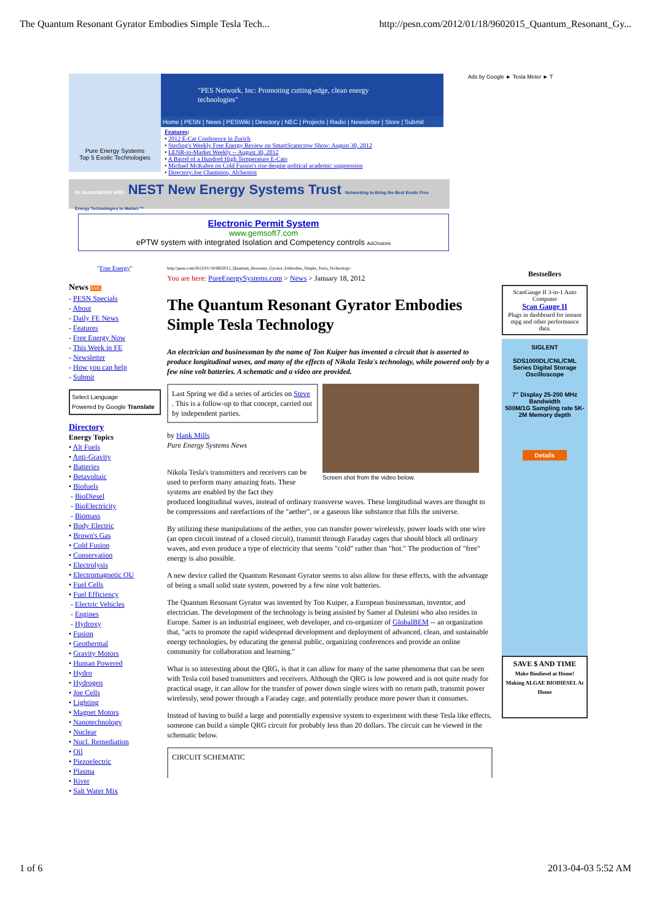The Quantum Resonant Gyrator Embodies Simple Tesla Tech... http://pesn.com/2012/01/18/9602015_Quantum_Resonant_Gy...
Ads by Google ► Tesla Meter ► T
Pure Energy Systems
Top 5 Exotic Technologies
"PES Network, Inc: Promoting cutting-edge, clean energy technologies"
Home | PESN | News | PESWiki | Directory | NEC | Projects | Radio | Newsletter | Store | Submit
Features:
• 2012 E-Cat Conference in Zurich
• Sterling's Weekly Free Energy Review on SmartScarecrow Show: August 30, 2012
• LENR-to-Market Weekly -- August 30, 2012
• A Barrel of a Hundred High Temperature E-Cats
• Michael McKubre on Cold Fusion's rise despite political academic suppression
• Directory:Joe Champion, Alchemist
In association with NEST New Energy Systems Trust Networking to Bring the Best Exotic Free Energy Technologies to Market ™
Electronic Permit System
www.gemsoft7.com
ePTW system with integrated Isolation and Competency controls AdChoices
"Free Energy"
News XML
- PESN Specials
- About
- Daily FE News
- Features
- Free Energy Now
- This Week in FE
- Newsletter
- How you can help
- Submit
Select Language
Powered by Google Translate
Directory
Energy Topics
• Alt Fuels
• Anti-Gravity
• Batteries
• Betavoltaic
• Biofuels
- BioDiesel
- BioElectricity
- Biomass
• Body Electric
• Brown's Gas
• Cold Fusion
• Conservation
• Electrolysis
• Electromagnetic OU
• Fuel Cells
• Fuel Efficiency
- Electric Vehicles
- Engines
- Hydroxy
• Fusion
• Geothermal
• Gravity Motors
• Human Powered
• Hydro
• Hydrogen
• Joe Cells
• Lighting
• Magnet Motors
• Nanotechnology
• Nuclear
• Nucl. Remediation
• Oil
• Piezoelectric
• Plasma
• River
• Salt Water Mix
http://pesn.com/2012/01/18/9602015_Quantum_Resonant_Gyrator_Embodies_Simple_Tesla_Technology/
You are here: PureEnergySystems.com > News > January 18, 2012
The Quantum Resonant Gyrator Embodies Simple Tesla Technology
An electrician and businessman by the name of Ton Kuiper has invented a circuit that is asserted to produce longitudinal waves, and many of the effects of Nikola Tesla's technology, while powered only by a few nine volt batteries. A schematic and a video are provided.
Last Spring we did a series of articles on Steve . This is a follow-up to that concept, carried out by independent parties.
by Hank Mills
Pure Energy Systems News
Nikola Tesla's transmitters and receivers can be used to perform many amazing feats. These systems are enabled by the fact they
Screen shot from the video below.
produced longitudinal waves, instead of ordinary transverse waves. These longitudinal waves are thought to be compressions and rarefactions of the "aether", or a gaseous like substance that fills the universe.
By utilizing these manipulations of the aether, you can transfer power wirelessly, power loads with one wire (an open circuit instead of a closed circuit), transmit through Faraday cages that should block all ordinary waves, and even produce a type of electricity that seems "cold" rather than "hot." The production of "free" energy is also possible.
A new device called the Quantum Resonant Gyrator seems to also allow for these effects, with the advantage of being a small solid state system, powered by a few nine volt batteries.
The Quantum Resonant Gyrator was invented by Ton Kuiper, a European businessman, inventor, and electrician. The development of the technology is being assisted by Samer al Duleimi who also resides in Europe. Samer is an industrial engineer, web developer, and co-organizer of GlobalBEM -- an organization that, "acts to promote the rapid widespread development and deployment of advanced, clean, and sustainable energy technologies, by educating the general public, organizing conferences and provide an online community for collaboration and learning."
What is so interesting about the QRG, is that it can allow for many of the same phenomena that can be seen with Tesla coil based transmitters and receivers. Although the QRG is low powered and is not quite ready for practical usage, it can allow for the transfer of power down single wires with no return path, transmit power wirelessly, send power through a Faraday cage, and potentially produce more power than it consumes.
Instead of having to build a large and potentially expensive system to experiment with these Tesla like effects, someone can build a simple QRG circuit for probably less than 20 dollars. The circuit can be viewed in the schematic below.
CIRCUIT SCHEMATIC
Bestsellers
ScanGauge II 3-in-1 Auto Computer
Scan Gauge II
Plugs in dashboard for instant mpg and other performance data.
SIGLENT
SDS1000DL/CNL/CML Series Digital Storage Oscilloscope
7" Display 25-200 MHz Bandwidth
500M/1G Sampling rate 5K-2M Memory depth
Details
SAVE $ AND TIME
Make Biodiesel at Home!
Making ALGAE BIODIESEL At Home
1 of 6 2013-04-03 5:52 AM